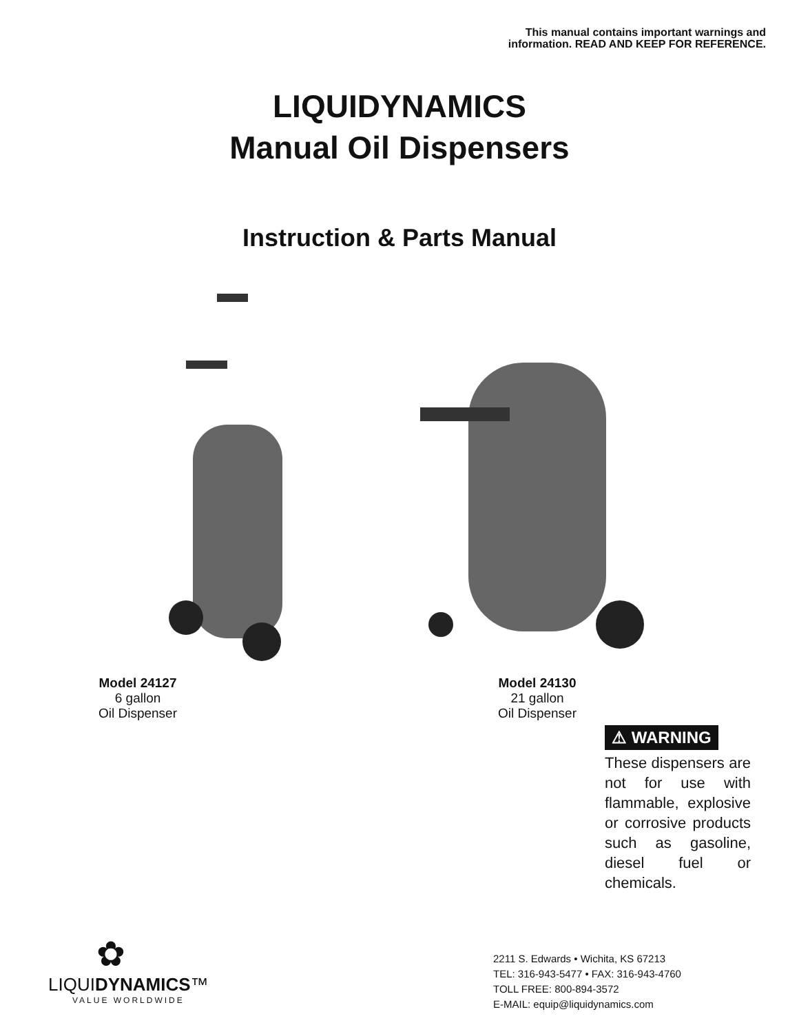This manual contains important warnings and
information. READ AND KEEP FOR REFERENCE.
LIQUIDYNAMICS
Manual Oil Dispensers
Instruction & Parts Manual
Model 24127
6 gallon
Oil Dispenser
Model 24130
21 gallon
Oil Dispenser
⚠ WARNING
These dispensers are not for use with flammable, explosive or corrosive products such as gasoline, diesel fuel or chemicals.
✿
LIQUIDYNAMICS™
VALUE WORLDWIDE
2211 S. Edwards • Wichita, KS 67213
TEL: 316-943-5477 • FAX: 316-943-4760
TOLL FREE: 800-894-3572
E-MAIL: equip@liquidynamics.com